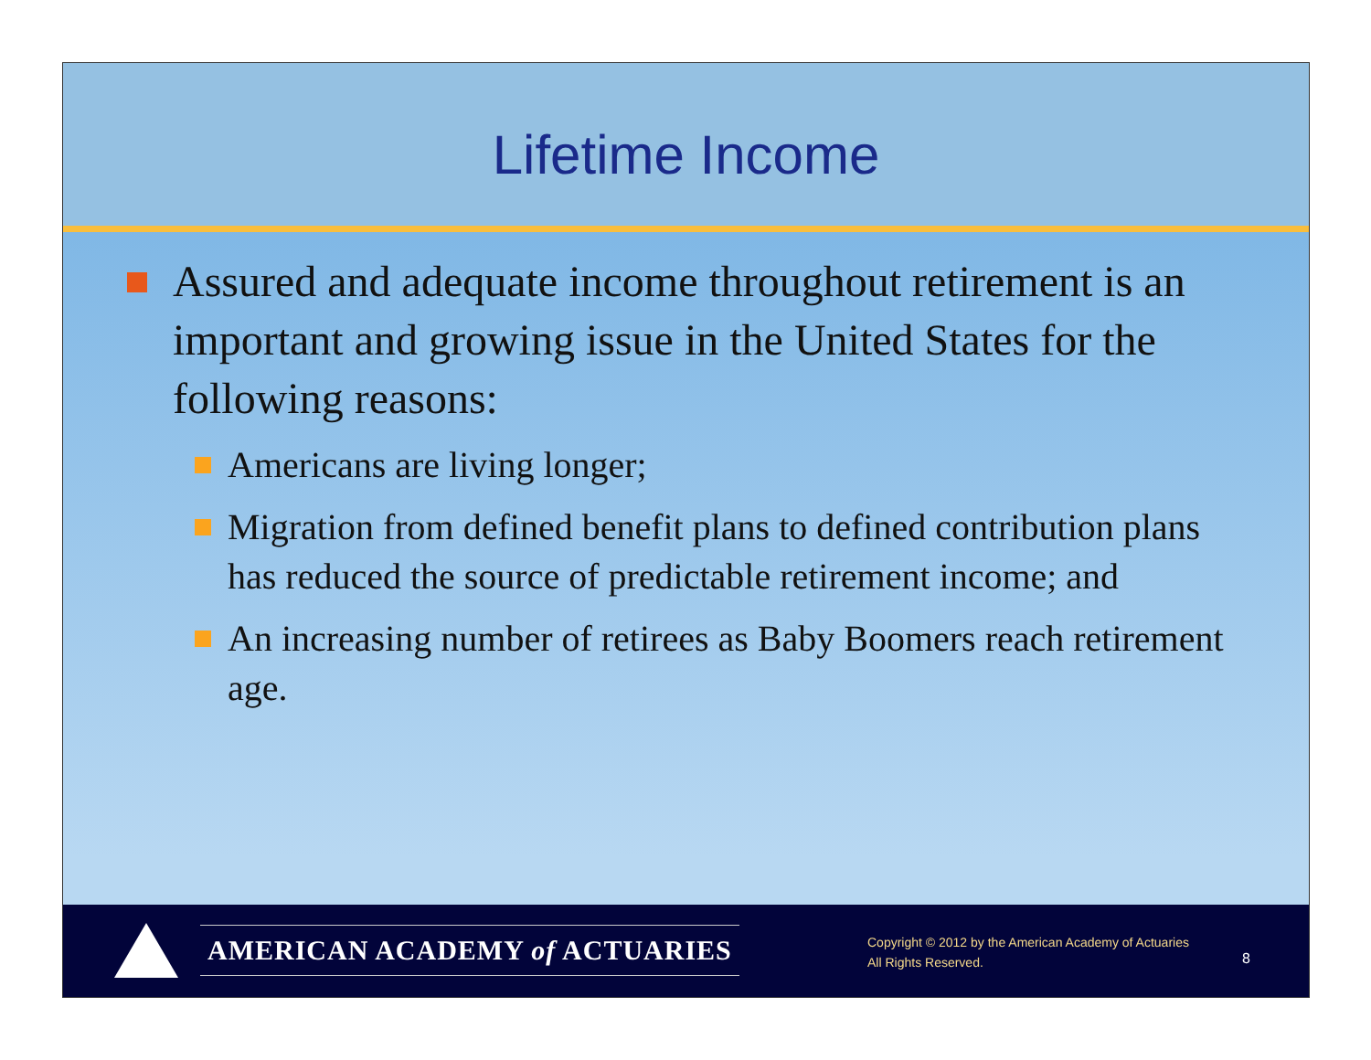Lifetime Income
Assured and adequate income throughout retirement is an important and growing issue in the United States for the following reasons:
Americans are living longer;
Migration from defined benefit plans to defined contribution plans has reduced the source of predictable retirement income; and
An increasing number of retirees as Baby Boomers reach retirement age.
AMERICAN ACADEMY of ACTUARIES
Copyright © 2012 by the American Academy of Actuaries
All Rights Reserved.
8